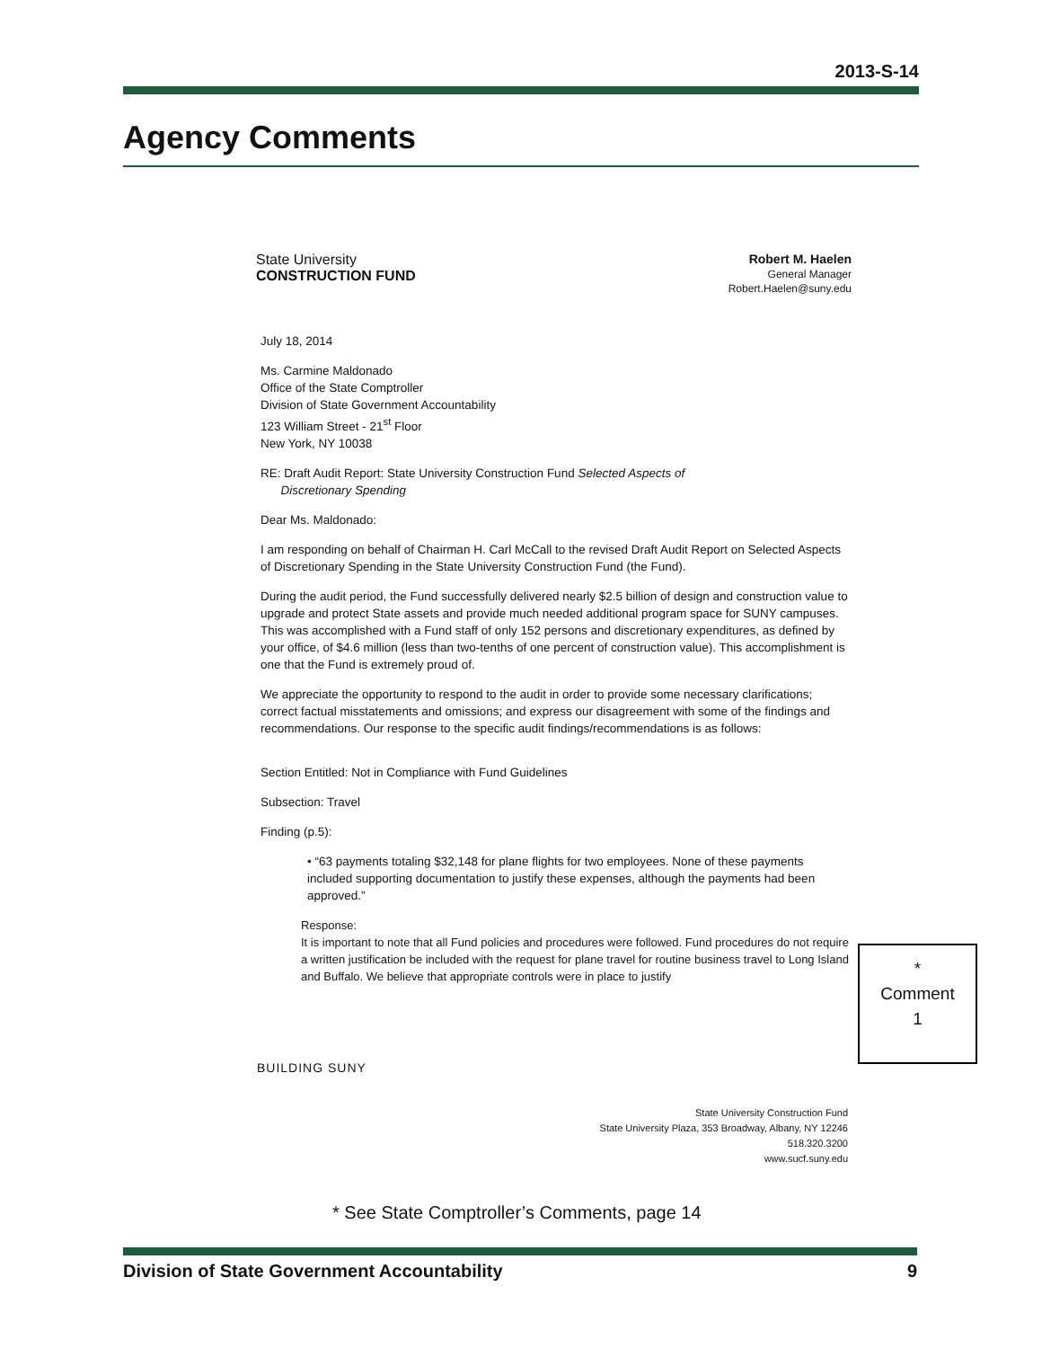2013-S-14
Agency Comments
State University
CONSTRUCTION FUND
Robert M. Haelen
General Manager
Robert.Haelen@suny.edu
July 18, 2014
Ms. Carmine Maldonado
Office of the State Comptroller
Division of State Government Accountability
123 William Street - 21<sup>st</sup> Floor
New York, NY 10038
RE: Draft Audit Report: State University Construction Fund Selected Aspects of
Discretionary Spending
Dear Ms. Maldonado:
I am responding on behalf of Chairman H. Carl McCall to the revised Draft Audit Report on Selected Aspects of Discretionary Spending in the State University Construction Fund (the Fund).
During the audit period, the Fund successfully delivered nearly $2.5 billion of design and construction value to upgrade and protect State assets and provide much needed additional program space for SUNY campuses. This was accomplished with a Fund staff of only 152 persons and discretionary expenditures, as defined by your office, of $4.6 million (less than two-tenths of one percent of construction value). This accomplishment is one that the Fund is extremely proud of.
We appreciate the opportunity to respond to the audit in order to provide some necessary clarifications; correct factual misstatements and omissions; and express our disagreement with some of the findings and recommendations. Our response to the specific audit findings/recommendations is as follows:
Section Entitled: Not in Compliance with Fund Guidelines
Subsection: Travel
Finding (p.5):
• “63 payments totaling $32,148 for plane flights for two employees. None of these payments included supporting documentation to justify these expenses, although the payments had been approved.”
Response:
It is important to note that all Fund policies and procedures were followed. Fund procedures do not require a written justification be included with the request for plane travel for routine business travel to Long Island and Buffalo. We believe that appropriate controls were in place to justify
*
Comment
1
BUILDING SUNY
State University Construction Fund
State University Plaza, 353 Broadway, Albany, NY 12246
518.320.3200
www.sucf.suny.edu
* See State Comptroller’s Comments, page 14
Division of State Government Accountability 9